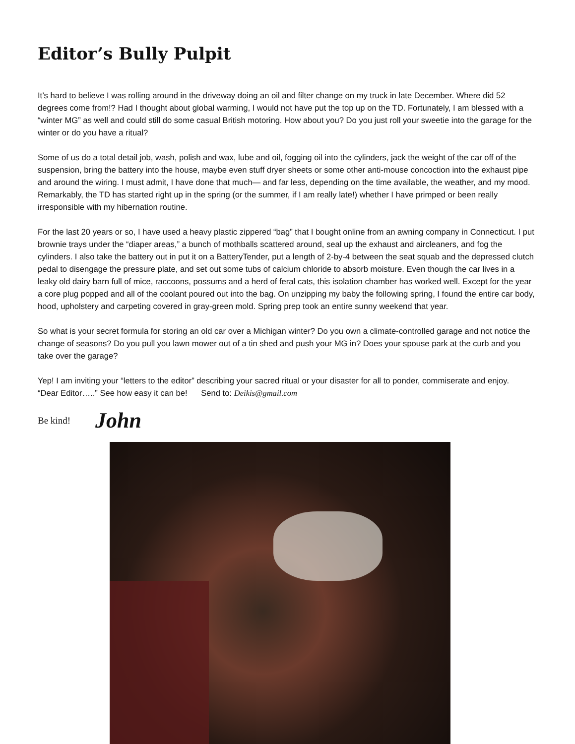Editor’s Bully Pulpit
It’s hard to believe I was rolling around in the driveway doing an oil and filter change on my truck in late December. Where did 52 degrees come from!? Had I thought about global warming, I would not have put the top up on the TD. Fortunately, I am blessed with a “winter MG” as well and could still do some casual British motoring. How about you? Do you just roll your sweetie into the garage for the winter or do you have a ritual?
Some of us do a total detail job, wash, polish and wax, lube and oil, fogging oil into the cylinders, jack the weight of the car off of the suspension, bring the battery into the house, maybe even stuff dryer sheets or some other anti-mouse concoction into the exhaust pipe and around the wiring. I must admit, I have done that much— and far less, depending on the time available, the weather, and my mood. Remarkably, the TD has started right up in the spring (or the summer, if I am really late!) whether I have primped or been really irresponsible with my hibernation routine.
For the last 20 years or so, I have used a heavy plastic zippered “bag” that I bought online from an awning company in Connecticut. I put brownie trays under the “diaper areas,” a bunch of mothballs scattered around, seal up the exhaust and aircleaners, and fog the cylinders. I also take the battery out in put it on a BatteryTender, put a length of 2-by-4 between the seat squab and the depressed clutch pedal to disengage the pressure plate, and set out some tubs of calcium chloride to absorb moisture. Even though the car lives in a leaky old dairy barn full of mice, raccoons, possums and a herd of feral cats, this isolation chamber has worked well. Except for the year a core plug popped and all of the coolant poured out into the bag. On unzipping my baby the following spring, I found the entire car body, hood, upholstery and carpeting covered in gray-green mold. Spring prep took an entire sunny weekend that year.
So what is your secret formula for storing an old car over a Michigan winter? Do you own a climate-controlled garage and not notice the change of seasons? Do you pull you lawn mower out of a tin shed and push your MG in? Does your spouse park at the curb and you take over the garage?
Yep! I am inviting your “letters to the editor” describing your sacred ritual or your disaster for all to ponder, commiserate and enjoy. “Dear Editor…..” See how easy it can be! Send to: Deikis@gmail.com
Be kind! John